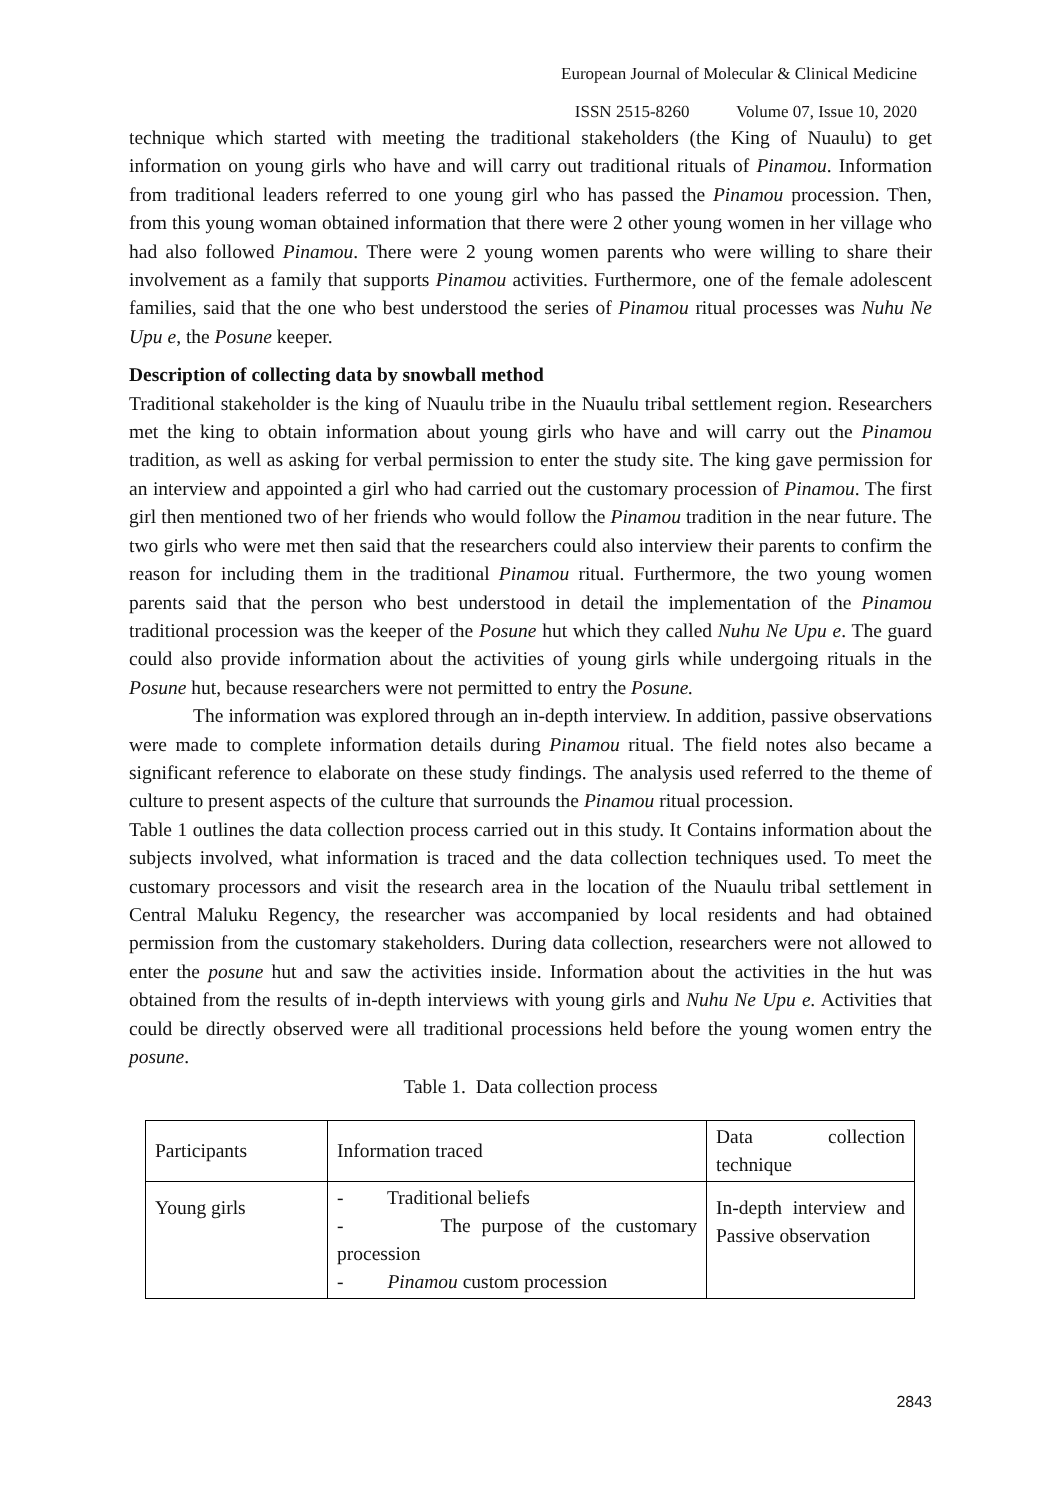European Journal of Molecular & Clinical Medicine
ISSN 2515-8260 Volume 07, Issue 10, 2020
technique which started with meeting the traditional stakeholders (the King of Nuaulu) to get information on young girls who have and will carry out traditional rituals of Pinamou. Information from traditional leaders referred to one young girl who has passed the Pinamou procession. Then, from this young woman obtained information that there were 2 other young women in her village who had also followed Pinamou. There were 2 young women parents who were willing to share their involvement as a family that supports Pinamou activities. Furthermore, one of the female adolescent families, said that the one who best understood the series of Pinamou ritual processes was Nuhu Ne Upu e, the Posune keeper.
Description of collecting data by snowball method
Traditional stakeholder is the king of Nuaulu tribe in the Nuaulu tribal settlement region. Researchers met the king to obtain information about young girls who have and will carry out the Pinamou tradition, as well as asking for verbal permission to enter the study site. The king gave permission for an interview and appointed a girl who had carried out the customary procession of Pinamou. The first girl then mentioned two of her friends who would follow the Pinamou tradition in the near future. The two girls who were met then said that the researchers could also interview their parents to confirm the reason for including them in the traditional Pinamou ritual. Furthermore, the two young women parents said that the person who best understood in detail the implementation of the Pinamou traditional procession was the keeper of the Posune hut which they called Nuhu Ne Upu e. The guard could also provide information about the activities of young girls while undergoing rituals in the Posune hut, because researchers were not permitted to entry the Posune.
The information was explored through an in-depth interview. In addition, passive observations were made to complete information details during Pinamou ritual. The field notes also became a significant reference to elaborate on these study findings. The analysis used referred to the theme of culture to present aspects of the culture that surrounds the Pinamou ritual procession.
Table 1 outlines the data collection process carried out in this study. It Contains information about the subjects involved, what information is traced and the data collection techniques used. To meet the customary processors and visit the research area in the location of the Nuaulu tribal settlement in Central Maluku Regency, the researcher was accompanied by local residents and had obtained permission from the customary stakeholders. During data collection, researchers were not allowed to enter the posune hut and saw the activities inside. Information about the activities in the hut was obtained from the results of in-depth interviews with young girls and Nuhu Ne Upu e. Activities that could be directly observed were all traditional processions held before the young women entry the posune.
Table 1. Data collection process
| Participants | Information traced | Data collection technique |
| Young girls | - Traditional beliefs - The purpose of the customary procession - Pinamou custom procession | In-depth interview and Passive observation |
2843